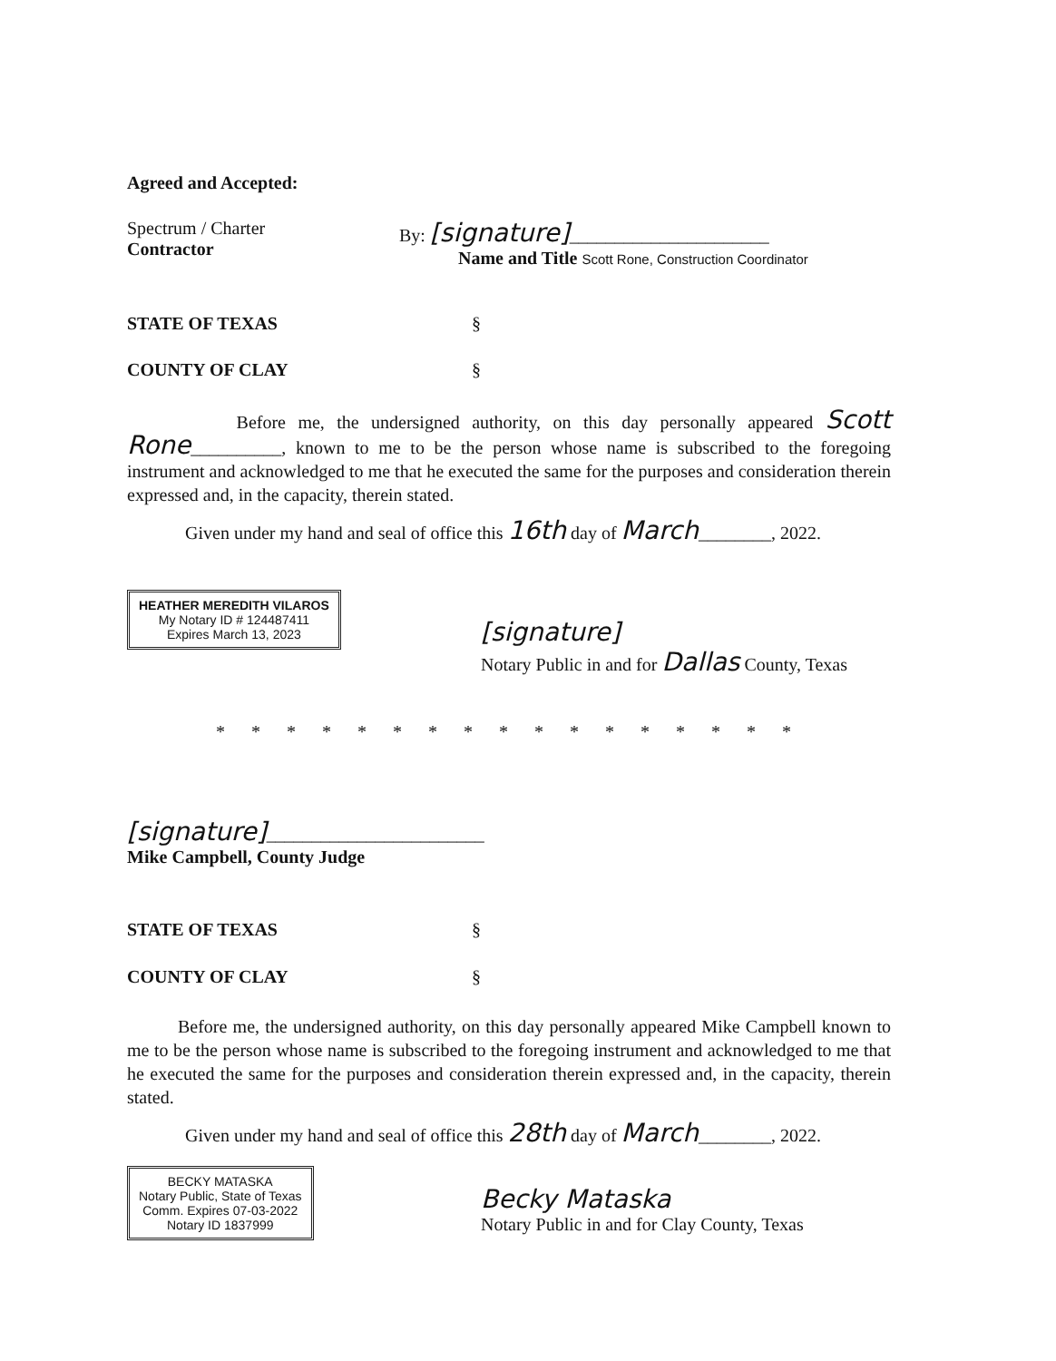Agreed and Accepted:
Spectrum / Charter
Contractor
By: [signature]______________________
Name and Title Scott Rone, Construction Coordinator
STATE OF TEXAS §
COUNTY OF CLAY §
Before me, the undersigned authority, on this day personally appeared Scott Rone__________, known to me to be the person whose name is subscribed to the foregoing instrument and acknowledged to me that he executed the same for the purposes and consideration therein expressed and, in the capacity, therein stated.
Given under my hand and seal of office this 16th day of March________, 2022.
HEATHER MEREDITH VILAROS
My Notary ID # 124487411
Expires March 13, 2023
[signature]
Notary Public in and for Dallas County, Texas
* * * * * * * * * * * * * * * * *
[signature]________________________
Mike Campbell, County Judge
STATE OF TEXAS §
COUNTY OF CLAY §
Before me, the undersigned authority, on this day personally appeared Mike Campbell known to me to be the person whose name is subscribed to the foregoing instrument and acknowledged to me that he executed the same for the purposes and consideration therein expressed and, in the capacity, therein stated.
Given under my hand and seal of office this 28th day of March________, 2022.
BECKY MATASKA
Notary Public, State of Texas
Comm. Expires 07-03-2022
Notary ID 1837999
Becky Mataska
Notary Public in and for Clay County, Texas